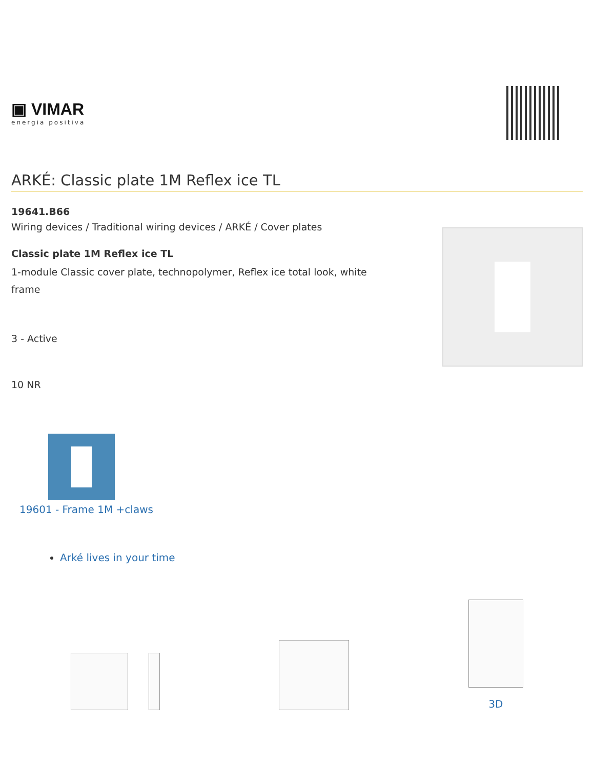▣ VIMAR
energia positiva
ARKÉ: Classic plate 1M Reflex ice TL
19641.B66
Wiring devices / Traditional wiring devices / ARKÉ / Cover plates
Classic plate 1M Reflex ice TL
1-module Classic cover plate, technopolymer, Reflex ice total look, white frame
3 - Active
10 NR
19601 - Frame 1M +claws
Arké lives in your time
3D